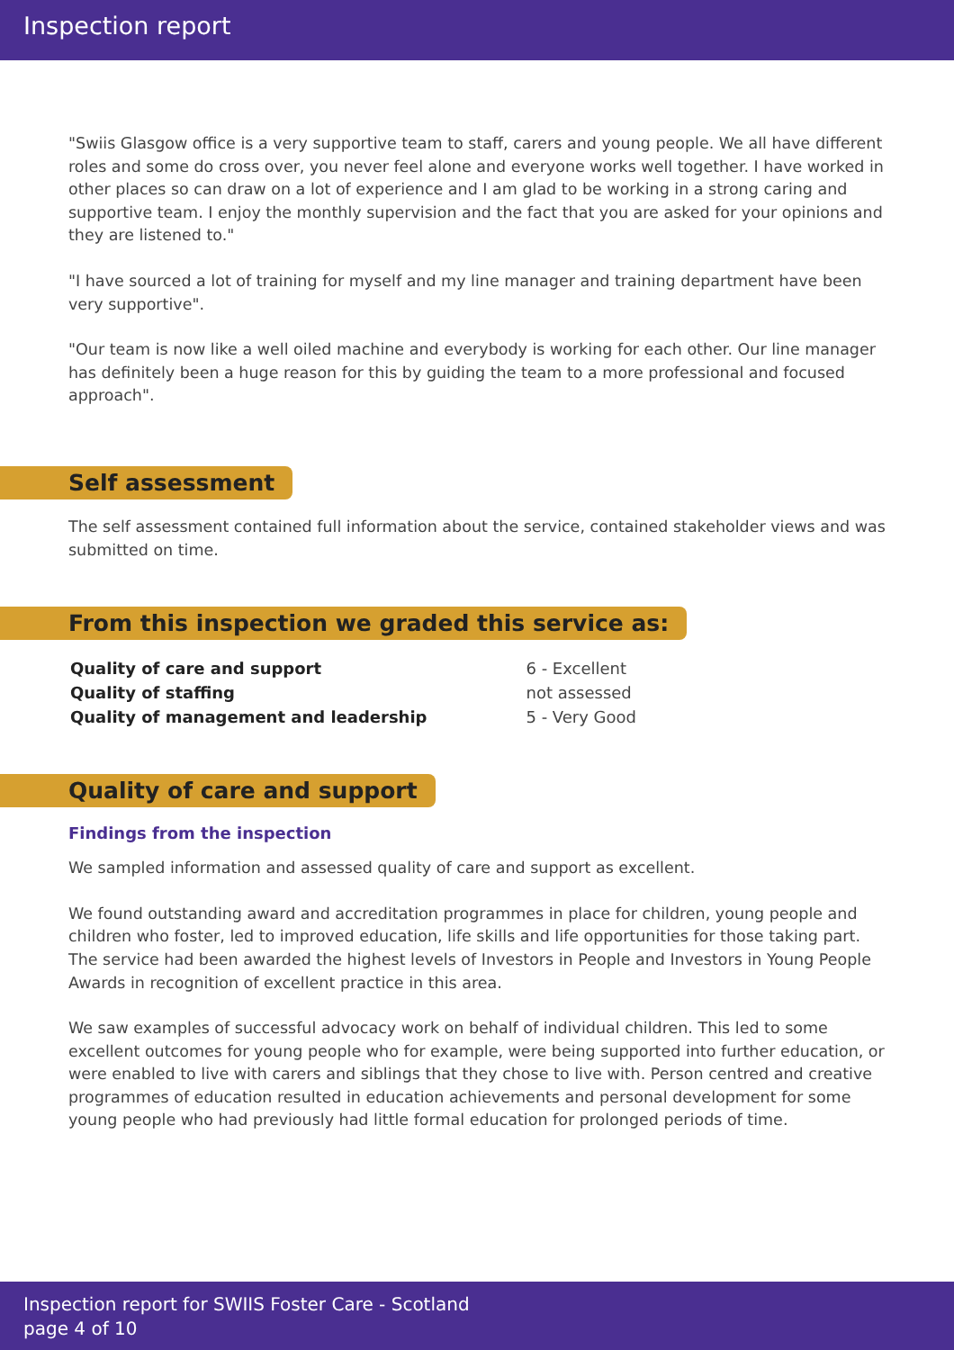Inspection report
"Swiis Glasgow office is a very supportive team to staff, carers and young people. We all have different roles and some do cross over, you never feel alone and everyone works well together. I have worked in other places so can draw on a lot of experience and I am glad to be working in a strong caring and supportive team. I enjoy the monthly supervision and the fact that you are asked for your opinions and they are listened to."
"I have sourced a lot of training for myself and my line manager and training department have been very supportive".
"Our team is now like a well oiled machine and everybody is working for each other. Our line manager has definitely been a huge reason for this by guiding the team to a more professional and focused approach".
Self assessment
The self assessment contained full information about the service, contained stakeholder views and was submitted on time.
From this inspection we graded this service as:
| Quality of care and support | 6 - Excellent |
| Quality of staffing | not assessed |
| Quality of management and leadership | 5 - Very Good |
Quality of care and support
Findings from the inspection
We sampled information and assessed quality of care and support as excellent.
We found outstanding award and accreditation programmes in place for children, young people and children who foster, led to improved education, life skills and life opportunities for those taking part. The service had been awarded the highest levels of Investors in People and Investors in Young People Awards in recognition of excellent practice in this area.
We saw examples of successful advocacy work on behalf of individual children. This led to some excellent outcomes for young people who for example, were being supported into further education, or were enabled to live with carers and siblings that they chose to live with. Person centred and creative programmes of education resulted in education achievements and personal development for some young people who had previously had little formal education for prolonged periods of time.
Inspection report for SWIIS Foster Care - Scotland
page 4 of 10